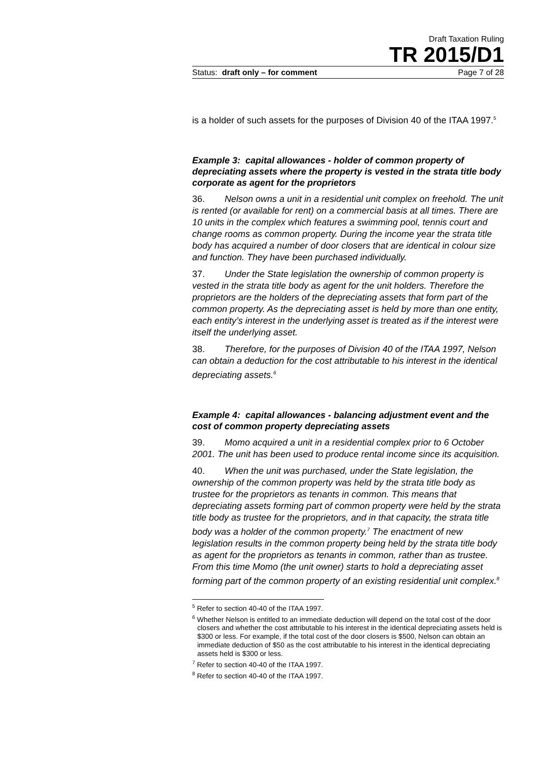Draft Taxation Ruling
TR 2015/D1
Status: draft only – for comment Page 7 of 28
is a holder of such assets for the purposes of Division 40 of the ITAA 1997.<sup>5</sup>
Example 3: capital allowances - holder of common property of depreciating assets where the property is vested in the strata title body corporate as agent for the proprietors
36. Nelson owns a unit in a residential unit complex on freehold. The unit is rented (or available for rent) on a commercial basis at all times. There are 10 units in the complex which features a swimming pool, tennis court and change rooms as common property. During the income year the strata title body has acquired a number of door closers that are identical in colour size and function. They have been purchased individually.
37. Under the State legislation the ownership of common property is vested in the strata title body as agent for the unit holders. Therefore the proprietors are the holders of the depreciating assets that form part of the common property. As the depreciating asset is held by more than one entity, each entity’s interest in the underlying asset is treated as if the interest were itself the underlying asset.
38. Therefore, for the purposes of Division 40 of the ITAA 1997, Nelson can obtain a deduction for the cost attributable to his interest in the identical depreciating assets.<sup>6</sup>
Example 4: capital allowances - balancing adjustment event and the cost of common property depreciating assets
39. Momo acquired a unit in a residential complex prior to 6 October 2001. The unit has been used to produce rental income since its acquisition.
40. When the unit was purchased, under the State legislation, the ownership of the common property was held by the strata title body as trustee for the proprietors as tenants in common. This means that depreciating assets forming part of common property were held by the strata title body as trustee for the proprietors, and in that capacity, the strata title body was a holder of the common property.<sup>7</sup> The enactment of new legislation results in the common property being held by the strata title body as agent for the proprietors as tenants in common, rather than as trustee. From this time Momo (the unit owner) starts to hold a depreciating asset forming part of the common property of an existing residential unit complex.<sup>8</sup>
<sup>5</sup> Refer to section 40-40 of the ITAA 1997.
<sup>6</sup> Whether Nelson is entitled to an immediate deduction will depend on the total cost of the door closers and whether the cost attributable to his interest in the identical depreciating assets held is $300 or less. For example, if the total cost of the door closers is $500, Nelson can obtain an immediate deduction of $50 as the cost attributable to his interest in the identical depreciating assets held is $300 or less.
<sup>7</sup> Refer to section 40-40 of the ITAA 1997.
<sup>8</sup> Refer to section 40-40 of the ITAA 1997.